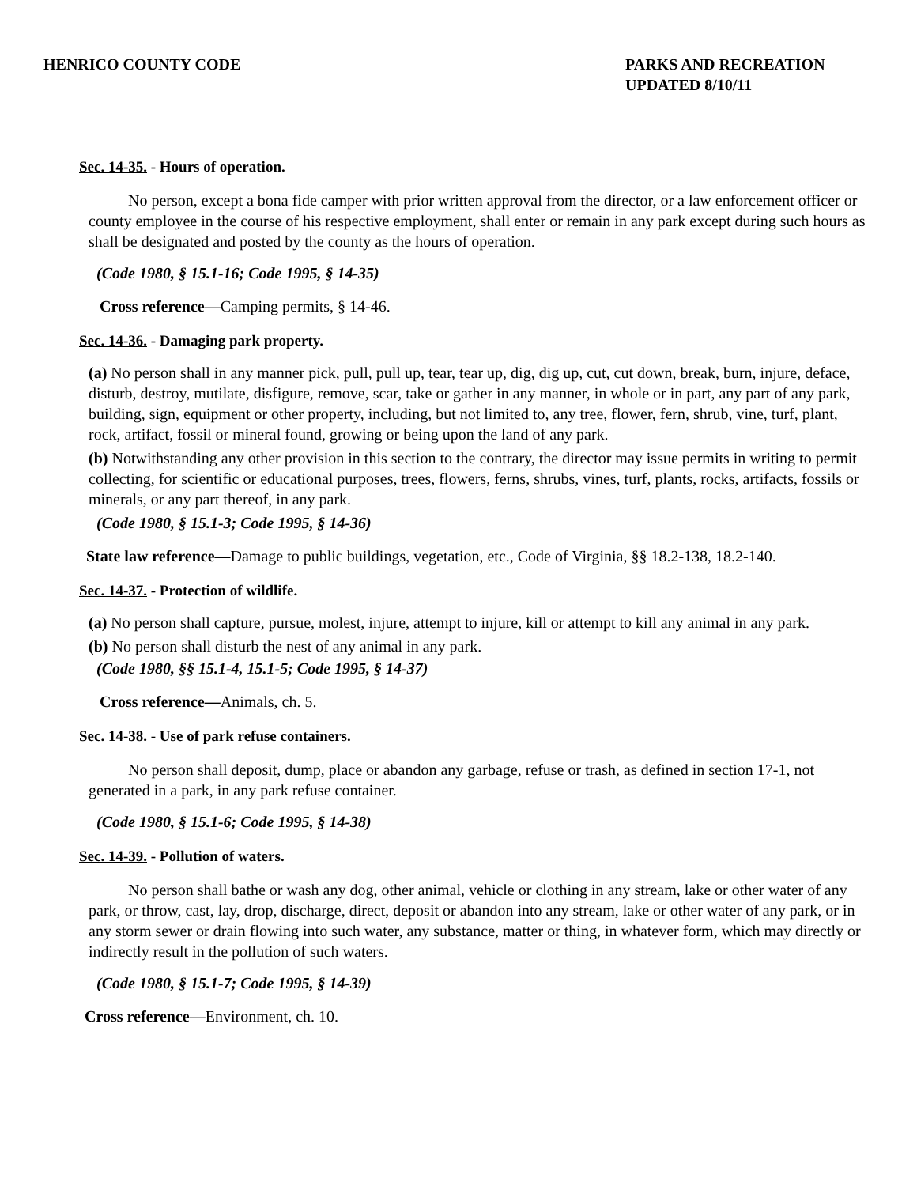HENRICO COUNTY CODE PARKS AND RECREATION
UPDATED 8/10/11
Sec. 14-35. - Hours of operation.
No person, except a bona fide camper with prior written approval from the director, or a law enforcement officer or county employee in the course of his respective employment, shall enter or remain in any park except during such hours as shall be designated and posted by the county as the hours of operation.
(Code 1980, § 15.1-16; Code 1995, § 14-35)
Cross reference—Camping permits, § 14-46.
Sec. 14-36. - Damaging park property.
(a) No person shall in any manner pick, pull, pull up, tear, tear up, dig, dig up, cut, cut down, break, burn, injure, deface, disturb, destroy, mutilate, disfigure, remove, scar, take or gather in any manner, in whole or in part, any part of any park, building, sign, equipment or other property, including, but not limited to, any tree, flower, fern, shrub, vine, turf, plant, rock, artifact, fossil or mineral found, growing or being upon the land of any park.
(b) Notwithstanding any other provision in this section to the contrary, the director may issue permits in writing to permit collecting, for scientific or educational purposes, trees, flowers, ferns, shrubs, vines, turf, plants, rocks, artifacts, fossils or minerals, or any part thereof, in any park.
(Code 1980, § 15.1-3; Code 1995, § 14-36)
State law reference—Damage to public buildings, vegetation, etc., Code of Virginia, §§ 18.2-138, 18.2-140.
Sec. 14-37. - Protection of wildlife.
(a) No person shall capture, pursue, molest, injure, attempt to injure, kill or attempt to kill any animal in any park.
(b) No person shall disturb the nest of any animal in any park.
(Code 1980, §§ 15.1-4, 15.1-5; Code 1995, § 14-37)
Cross reference—Animals, ch. 5.
Sec. 14-38. - Use of park refuse containers.
No person shall deposit, dump, place or abandon any garbage, refuse or trash, as defined in section 17-1, not generated in a park, in any park refuse container.
(Code 1980, § 15.1-6; Code 1995, § 14-38)
Sec. 14-39. - Pollution of waters.
No person shall bathe or wash any dog, other animal, vehicle or clothing in any stream, lake or other water of any park, or throw, cast, lay, drop, discharge, direct, deposit or abandon into any stream, lake or other water of any park, or in any storm sewer or drain flowing into such water, any substance, matter or thing, in whatever form, which may directly or indirectly result in the pollution of such waters.
(Code 1980, § 15.1-7; Code 1995, § 14-39)
Cross reference—Environment, ch. 10.